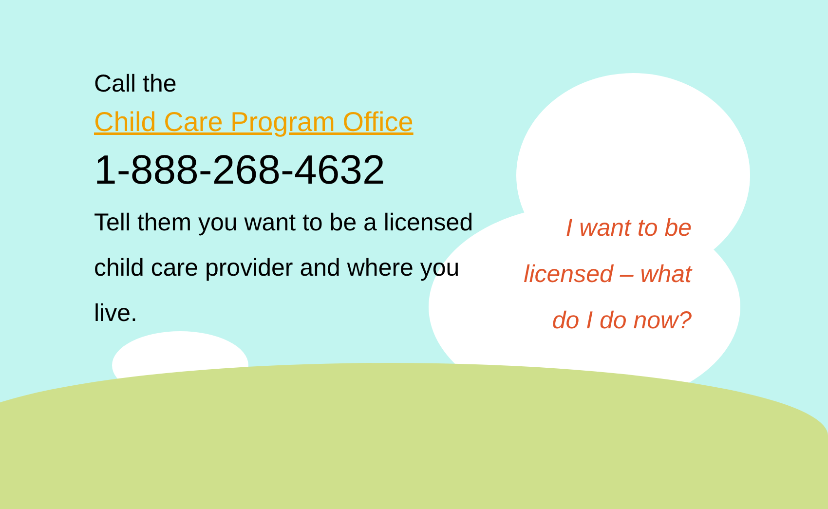Call the
Child Care Program Office
1-888-268-4632
Tell them you want to be a licensed child care provider and where you live.
I want to be licensed – what do I do now?